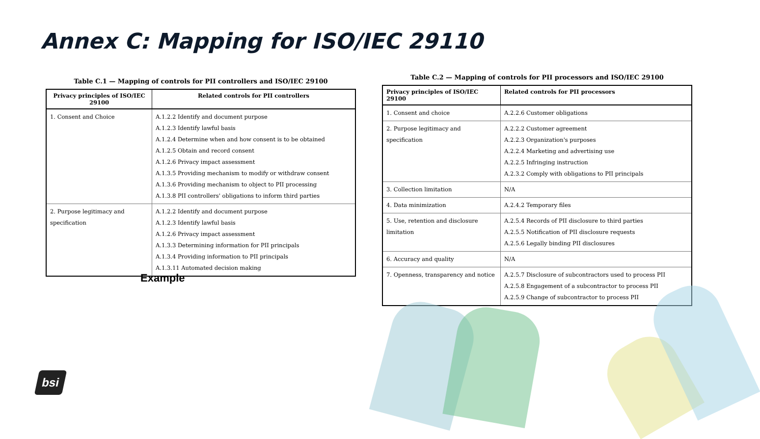Annex C: Mapping for ISO/IEC 29110
Table C.1 — Mapping of controls for PII controllers and ISO/IEC 29100
| Privacy principles of ISO/IEC 29100 | Related controls for PII controllers |
| --- | --- |
| 1. Consent and Choice | A.1.2.2 Identify and document purpose A.1.2.3 Identify lawful basis A.1.2.4 Determine when and how consent is to be obtained A.1.2.5 Obtain and record consent A.1.2.6 Privacy impact assessment A.1.3.5 Providing mechanism to modify or withdraw consent A.1.3.6 Providing mechanism to object to PII processing A.1.3.8 PII controllers' obligations to inform third parties |
| 2. Purpose legitimacy and specification | A.1.2.2 Identify and document purpose A.1.2.3 Identify lawful basis A.1.2.6 Privacy impact assessment A.1.3.3 Determining information for PII principals A.1.3.4 Providing information to PII principals A.1.3.11 Automated decision making |
Example
Table C.2 — Mapping of controls for PII processors and ISO/IEC 29100
| Privacy principles of ISO/IEC 29100 | Related controls for PII processors |
| --- | --- |
| 1. Consent and choice | A.2.2.6 Customer obligations |
| 2. Purpose legitimacy and specification | A.2.2.2 Customer agreement A.2.2.3 Organization's purposes A.2.2.4 Marketing and advertising use A.2.2.5 Infringing instruction A.2.3.2 Comply with obligations to PII principals |
| 3. Collection limitation | N/A |
| 4. Data minimization | A.2.4.2 Temporary files |
| 5. Use, retention and disclosure limitation | A.2.5.4 Records of PII disclosure to third parties A.2.5.5 Notification of PII disclosure requests A.2.5.6 Legally binding PII disclosures |
| 6. Accuracy and quality | N/A |
| 7. Openness, transparency and notice | A.2.5.7 Disclosure of subcontractors used to process PII A.2.5.8 Engagement of a subcontractor to process PII A.2.5.9 Change of subcontractor to process PII |
bsi